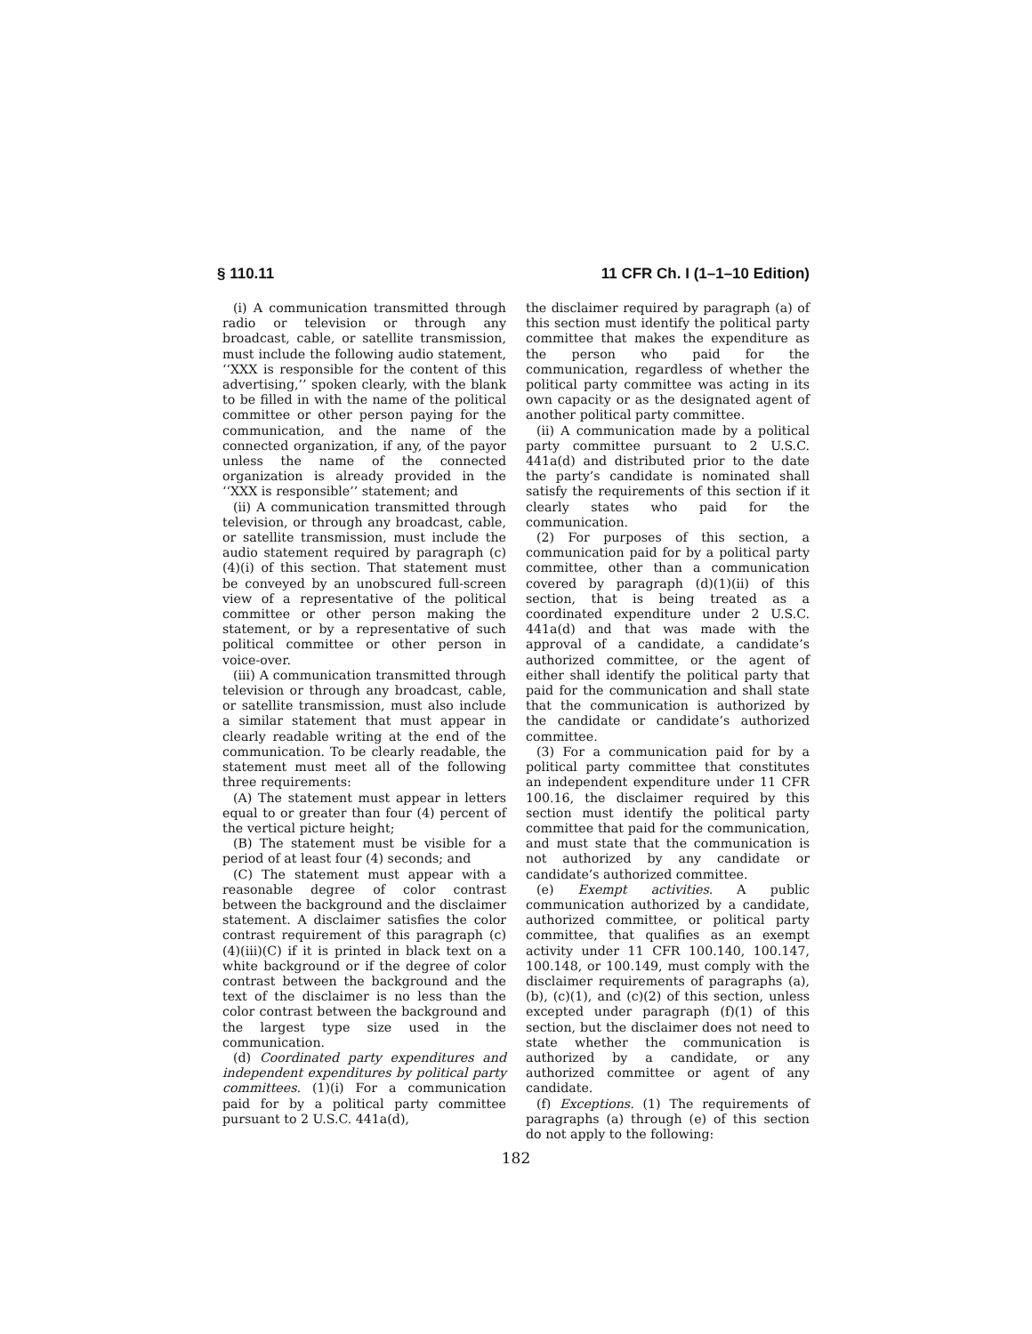§ 110.11 11 CFR Ch. I (1–1–10 Edition)
(i) A communication transmitted through radio or television or through any broadcast, cable, or satellite transmission, must include the following audio statement, ‘‘XXX is responsible for the content of this advertising,’’ spoken clearly, with the blank to be filled in with the name of the political committee or other person paying for the communication, and the name of the connected organization, if any, of the payor unless the name of the connected organization is already provided in the ‘‘XXX is responsible’’ statement; and
(ii) A communication transmitted through television, or through any broadcast, cable, or satellite transmission, must include the audio statement required by paragraph (c)(4)(i) of this section. That statement must be conveyed by an unobscured full-screen view of a representative of the political committee or other person making the statement, or by a representative of such political committee or other person in voice-over.
(iii) A communication transmitted through television or through any broadcast, cable, or satellite transmission, must also include a similar statement that must appear in clearly readable writing at the end of the communication. To be clearly readable, the statement must meet all of the following three requirements:
(A) The statement must appear in letters equal to or greater than four (4) percent of the vertical picture height;
(B) The statement must be visible for a period of at least four (4) seconds; and
(C) The statement must appear with a reasonable degree of color contrast between the background and the disclaimer statement. A disclaimer satisfies the color contrast requirement of this paragraph (c)(4)(iii)(C) if it is printed in black text on a white background or if the degree of color contrast between the background and the text of the disclaimer is no less than the color contrast between the background and the largest type size used in the communication.
(d) Coordinated party expenditures and independent expenditures by political party committees. (1)(i) For a communication paid for by a political party committee pursuant to 2 U.S.C. 441a(d),
the disclaimer required by paragraph (a) of this section must identify the political party committee that makes the expenditure as the person who paid for the communication, regardless of whether the political party committee was acting in its own capacity or as the designated agent of another political party committee.
(ii) A communication made by a political party committee pursuant to 2 U.S.C. 441a(d) and distributed prior to the date the party’s candidate is nominated shall satisfy the requirements of this section if it clearly states who paid for the communication.
(2) For purposes of this section, a communication paid for by a political party committee, other than a communication covered by paragraph (d)(1)(ii) of this section, that is being treated as a coordinated expenditure under 2 U.S.C. 441a(d) and that was made with the approval of a candidate, a candidate’s authorized committee, or the agent of either shall identify the political party that paid for the communication and shall state that the communication is authorized by the candidate or candidate’s authorized committee.
(3) For a communication paid for by a political party committee that constitutes an independent expenditure under 11 CFR 100.16, the disclaimer required by this section must identify the political party committee that paid for the communication, and must state that the communication is not authorized by any candidate or candidate’s authorized committee.
(e) Exempt activities. A public communication authorized by a candidate, authorized committee, or political party committee, that qualifies as an exempt activity under 11 CFR 100.140, 100.147, 100.148, or 100.149, must comply with the disclaimer requirements of paragraphs (a), (b), (c)(1), and (c)(2) of this section, unless excepted under paragraph (f)(1) of this section, but the disclaimer does not need to state whether the communication is authorized by a candidate, or any authorized committee or agent of any candidate.
(f) Exceptions. (1) The requirements of paragraphs (a) through (e) of this section do not apply to the following:
182